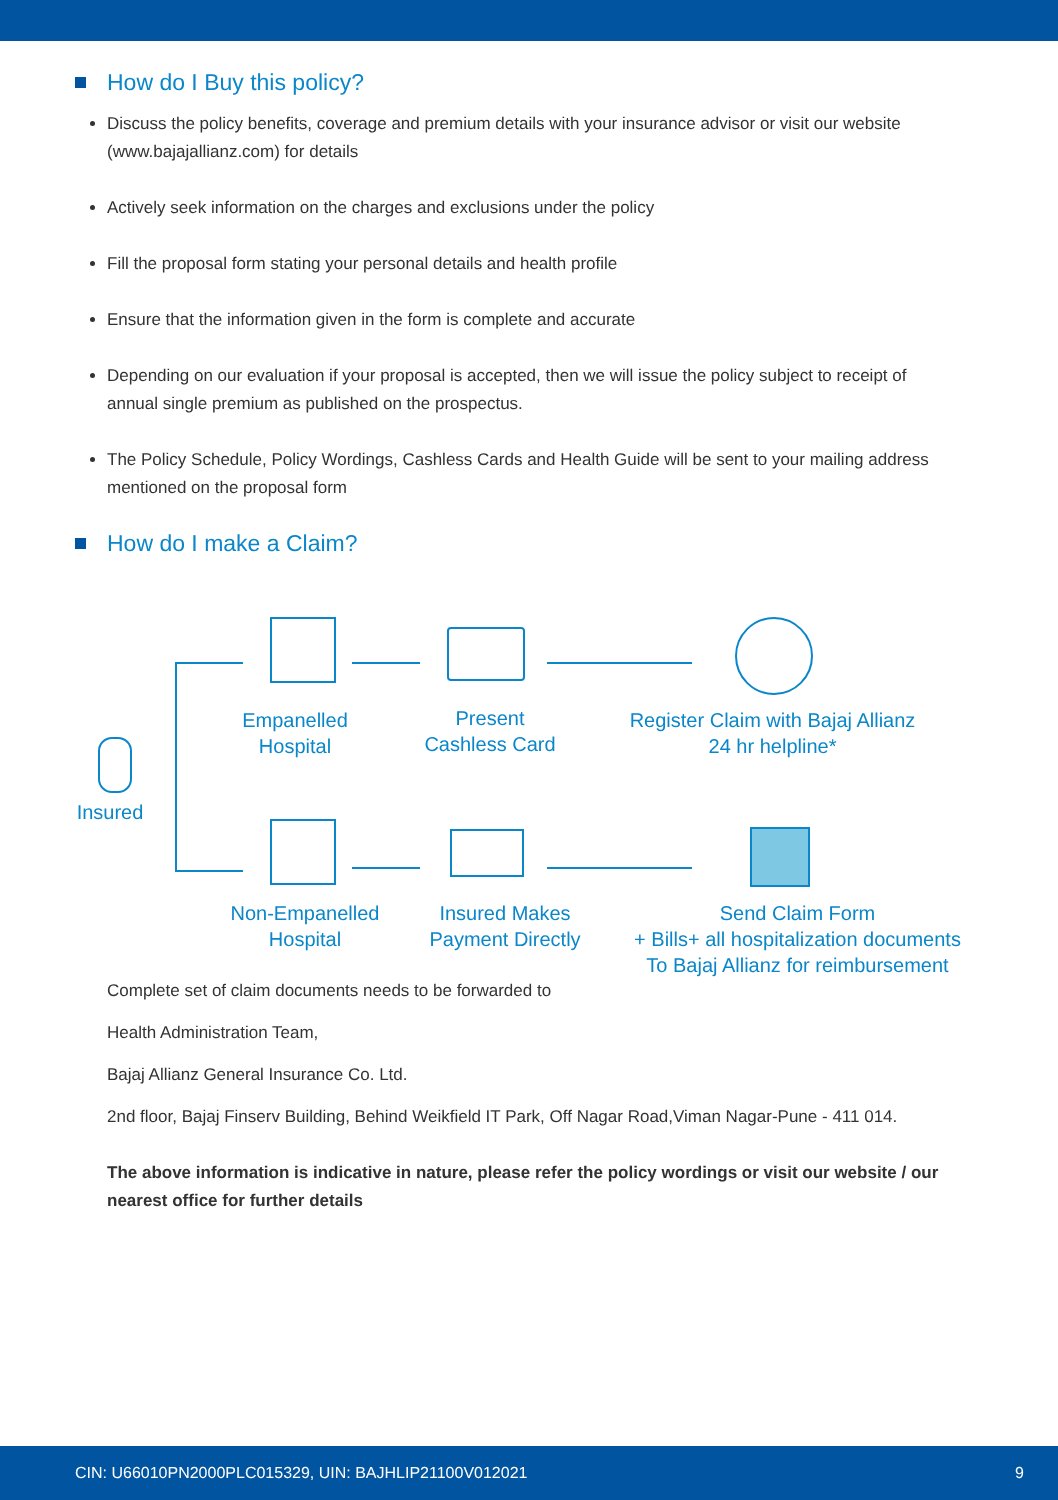How do I Buy this policy?
Discuss the policy benefits, coverage and premium details with your insurance advisor or visit our website (www.bajajallianz.com) for details
Actively seek information on the charges and exclusions under the policy
Fill the proposal form stating your personal details and health profile
Ensure that the information given in the form is complete and accurate
Depending on our evaluation if your proposal is accepted, then we will issue the policy subject to receipt of annual single premium as published on the prospectus.
The Policy Schedule, Policy Wordings, Cashless Cards and Health Guide will be sent to your mailing address mentioned on the proposal form
How do I make a Claim?
Insured
Empanelled
Hospital
Present
Cashless Card
Register Claim with Bajaj Allianz
24 hr helpline*
Non-Empanelled
Hospital
Insured Makes
Payment Directly
Send Claim Form
+ Bills+ all hospitalization documents
To Bajaj Allianz for reimbursement
Complete set of claim documents needs to be forwarded to
Health Administration Team,
Bajaj Allianz General Insurance Co. Ltd.
2nd floor, Bajaj Finserv Building, Behind Weikfield IT Park, Off Nagar Road,Viman Nagar-Pune - 411 014.
The above information is indicative in nature, please refer the policy wordings or visit our website / our nearest office for further details
CIN: U66010PN2000PLC015329, UIN: BAJHLIP21100V012021 9